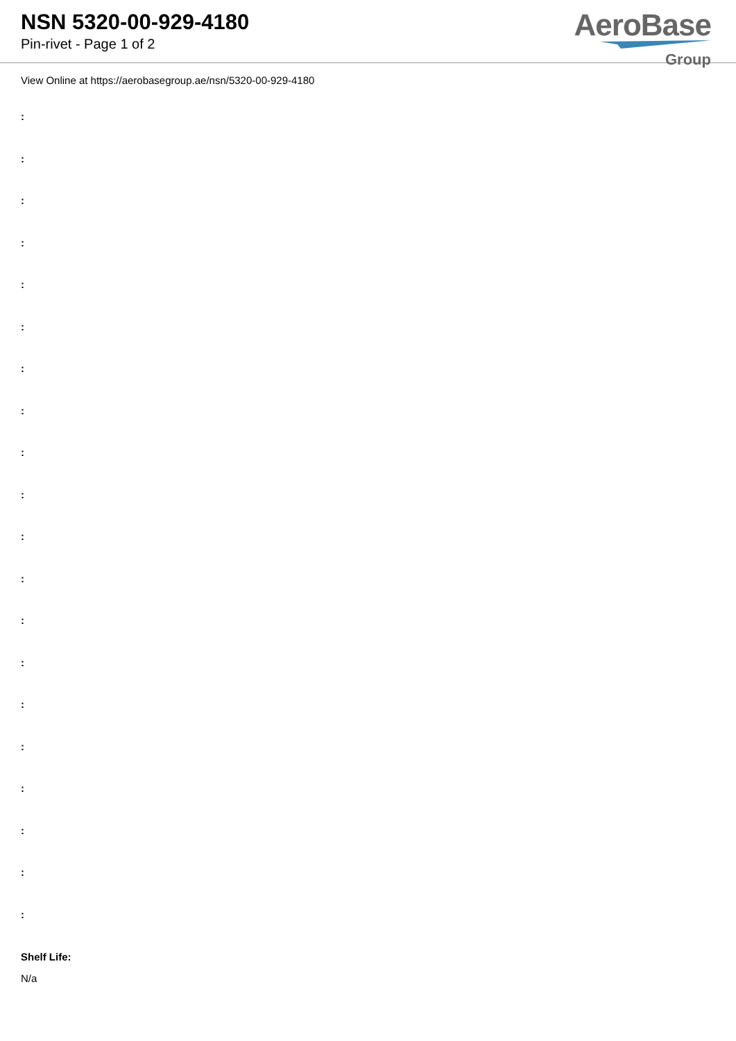NSN 5320-00-929-4180
Pin-rivet - Page 1 of 2
AeroBase
Group
View Online at https://aerobasegroup.ae/nsn/5320-00-929-4180
:
:
:
:
:
:
:
:
:
:
:
:
:
:
:
:
:
:
:
:
Shelf Life:
N/a